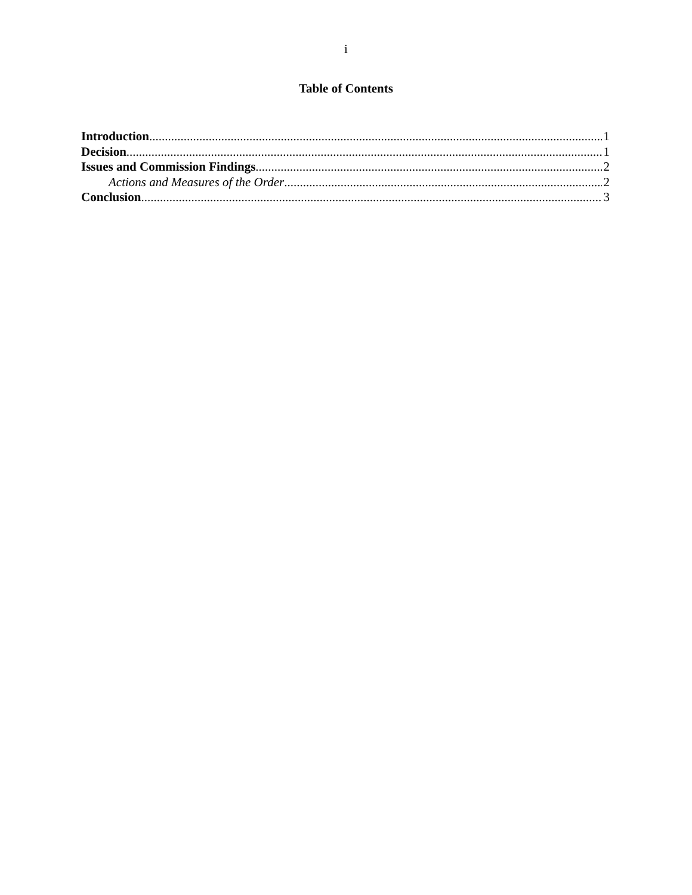i
Table of Contents
Introduction 1
Decision 1
Issues and Commission Findings 2
Actions and Measures of the Order 2
Conclusion 3